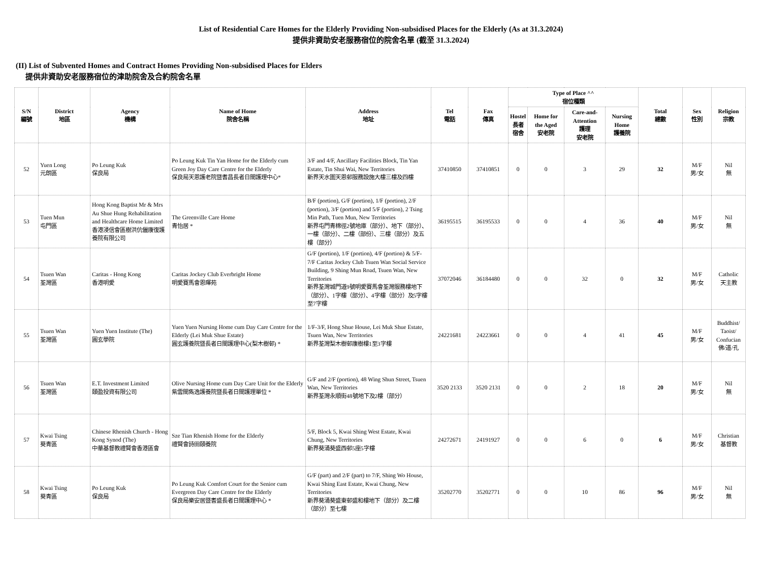List of Residential Care Homes for the Elderly Providing Non-subsidised Places for the Elderly (As at 31.3.2024)
提供非資助安老服務宿位的院舍名單 (截至 31.3.2024)
(II) List of Subvented Homes and Contract Homes Providing Non-subsidised Places for Elders
提供非資助安老服務宿位的津助院舍及合約院舍名單
| S/N 編號 | District 地區 | Agency 機構 | Name of Home 院舍名稱 | Address 地址 | Tel 電話 | Fax 傳真 | Type of Place ^^ 宿位種類 | | | | Total 總數 | Sex 性別 | Religion 宗教 |
| --- | --- | --- | --- | --- | --- | --- | --- | --- | --- | --- | --- | --- | --- |
| | | | | | | | Hostel 長者 宿舍 | Home for the Aged 安老院 | Care-and-Attention 護理 安老院 | Nursing Home 護養院 | | | |
| 52 | Yuen Long 元朗區 | Po Leung Kuk 保良局 | Po Leung Kuk Tin Yan Home for the Elderly cum Green Joy Day Care Centre for the Elderly 保良局天恩護老院暨耆昌長者日間護理中心* | 3/F and 4/F, Ancillary Facilities Block, Tin Yan Estate, Tin Shui Wai, New Territories 新界天水圍天恩邨服務設施大樓三樓及四樓 | 37410850 | 37410851 | 0 | 0 | 3 | 29 | 32 | M/F 男/女 | Nil 無 |
| 53 | Tuen Mun 屯門區 | Hong Kong Baptist Mr & Mrs Au Shue Hung Rehabilitation and Healthcare Home Limited 香港浸信會區樹洪伉儷康復護養院有限公司 | The Greenville Care Home 青怡居 * | B/F (portion), G/F (portion), 1/F (portion), 2/F (portion), 3/F (portion) and 5/F (portion), 2 Tsing Min Path, Tuen Mun, New Territories 新界屯門青棉徑2號地庫（部分）、地下（部分）、一樓（部分）、二樓（部份）、三樓（部分）及五樓（部分） | 36195515 | 36195533 | 0 | 0 | 4 | 36 | 40 | M/F 男/女 | Nil 無 |
| 54 | Tsuen Wan 荃灣區 | Caritas - Hong Kong 香港明愛 | Caritas Jockey Club Everbright Home 明愛賽馬會恩暉苑 | G/F (portion), 1/F (portion), 4/F (portion) & 5/F-7/F Caritas Jockey Club Tsuen Wan Social Service Building, 9 Shing Mun Road, Tsuen Wan, New Territories 新界荃灣城門道9號明愛賽馬會荃灣服務樓地下（部分）、1字樓（部分）、4字樓（部分）及5字樓至7字樓 | 37072046 | 36184480 | 0 | 0 | 32 | 0 | 32 | M/F 男/女 | Catholic 天主教 |
| 55 | Tsuen Wan 荃灣區 | Yuen Yuen Institute (The) 圓玄學院 | Yuen Yuen Nursing Home cum Day Care Centre for the Elderly (Lei Muk Shue Estate) 圓玄護養院暨長者日間護理中心(梨木樹邨) * | 1/F-3/F, Hong Shue House, Lei Muk Shue Estate, Tsuen Wan, New Territories 新界荃灣梨木樹邨康樹樓1至3字樓 | 24221681 | 24223661 | 0 | 0 | 4 | 41 | 45 | M/F 男/女 | Buddhist/ Taoist/ Confucian 佛/道/孔 |
| 56 | Tsuen Wan 荃灣區 | E.T. Investment Limited 頤盈投資有限公司 | Olive Nursing Home cum Day Care Unit for the Elderly 紫雲間雋逸護養院暨長者日間護理單位 * | G/F and 2/F (portion), 48 Wing Shun Street, Tsuen Wan, New Territories 新界荃灣永順街48號地下及2樓（部分） | 3520 2133 | 3520 2131 | 0 | 0 | 2 | 18 | 20 | M/F 男/女 | Nil 無 |
| 57 | Kwai Tsing 葵青區 | Chinese Rhenish Church - Hong Kong Synod (The) 中華基督教禮賢會香港區會 | Sze Tian Rhenish Home for the Elderly 禮賢會詩田頤養院 | 5/F, Block 5, Kwai Shing West Estate, Kwai Chung, New Territories 新界葵涌葵盛西邨5座5字樓 | 24272671 | 24191927 | 0 | 0 | 6 | 0 | 6 | M/F 男/女 | Christian 基督教 |
| 58 | Kwai Tsing 葵青區 | Po Leung Kuk 保良局 | Po Leung Kuk Comfort Court for the Senior cum Evergreen Day Care Centre for the Elderly 保良局樂安居暨耆盛長者日間護理中心 * | G/F (part) and 2/F (part) to 7/F, Shing Wo House, Kwai Shing East Estate, Kwai Chung, New Territories 新界葵涌葵盛東邨盛和樓地下（部分）及二樓（部分）至七樓 | 35202770 | 35202771 | 0 | 0 | 10 | 86 | 96 | M/F 男/女 | Nil 無 |